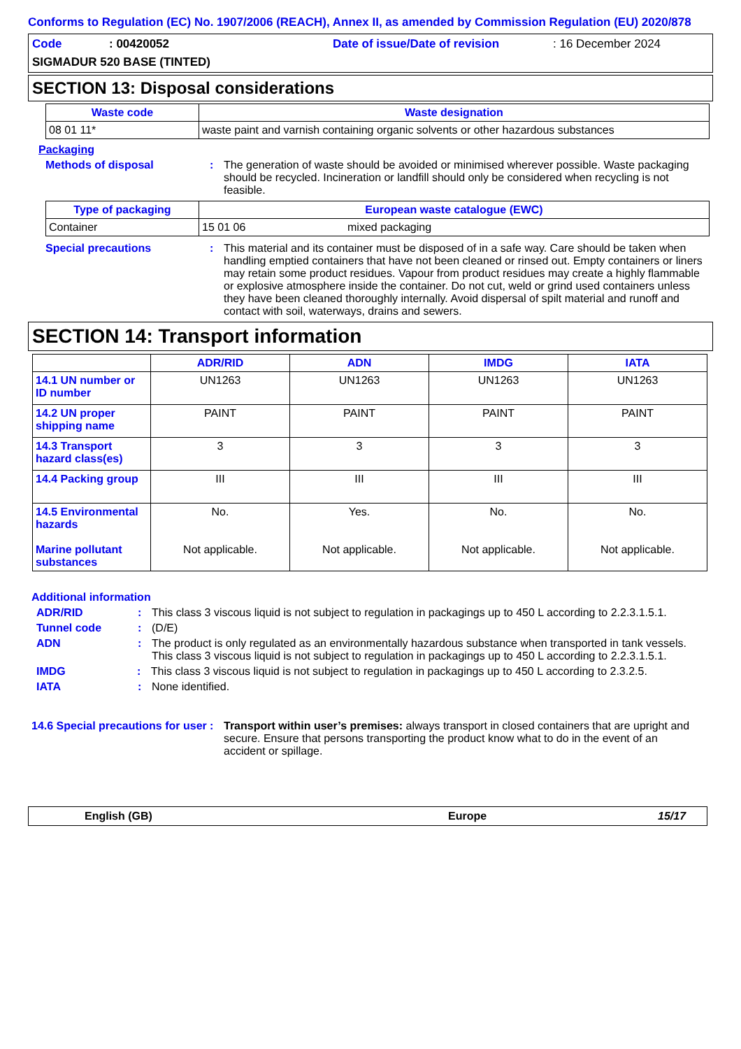Conforms to Regulation (EC) No. 1907/2006 (REACH), Annex II, as amended by Commission Regulation (EU) 2020/878
Code: 00420052 Date of issue/Date of revision: 16 December 2024
SIGMADUR 520 BASE (TINTED)
SECTION 13: Disposal considerations
| Waste code | Waste designation |
| --- | --- |
| 08 01 11* | waste paint and varnish containing organic solvents or other hazardous substances |
Packaging
Methods of disposal: The generation of waste should be avoided or minimised wherever possible. Waste packaging should be recycled. Incineration or landfill should only be considered when recycling is not feasible.
| Type of packaging | European waste catalogue (EWC) | |
| --- | --- | --- |
| Container | 15 01 06 | mixed packaging |
Special precautions: This material and its container must be disposed of in a safe way. Care should be taken when handling emptied containers that have not been cleaned or rinsed out. Empty containers or liners may retain some product residues. Vapour from product residues may create a highly flammable or explosive atmosphere inside the container. Do not cut, weld or grind used containers unless they have been cleaned thoroughly internally. Avoid dispersal of spilt material and runoff and contact with soil, waterways, drains and sewers.
SECTION 14: Transport information
| | ADR/RID | ADN | IMDG | IATA |
| --- | --- | --- | --- | --- |
| 14.1 UN number or ID number | UN1263 | UN1263 | UN1263 | UN1263 |
| 14.2 UN proper shipping name | PAINT | PAINT | PAINT | PAINT |
| 14.3 Transport hazard class(es) | 3 | 3 | 3 | 3 |
| 14.4 Packing group | III | III | III | III |
| 14.5 Environmental hazards Marine pollutant substances | No. Not applicable. | Yes. Not applicable. | No. Not applicable. | No. Not applicable. |
Additional information
ADR/RID: This class 3 viscous liquid is not subject to regulation in packagings up to 450 L according to 2.2.3.1.5.1.
Tunnel code: (D/E)
ADN: The product is only regulated as an environmentally hazardous substance when transported in tank vessels. This class 3 viscous liquid is not subject to regulation in packagings up to 450 L according to 2.2.3.1.5.1.
IMDG: This class 3 viscous liquid is not subject to regulation in packagings up to 450 L according to 2.3.2.5.
IATA: None identified.
14.6 Special precautions for user: Transport within user’s premises: always transport in closed containers that are upright and secure. Ensure that persons transporting the product know what to do in the event of an accident or spillage.
English (GB) Europe 15/17